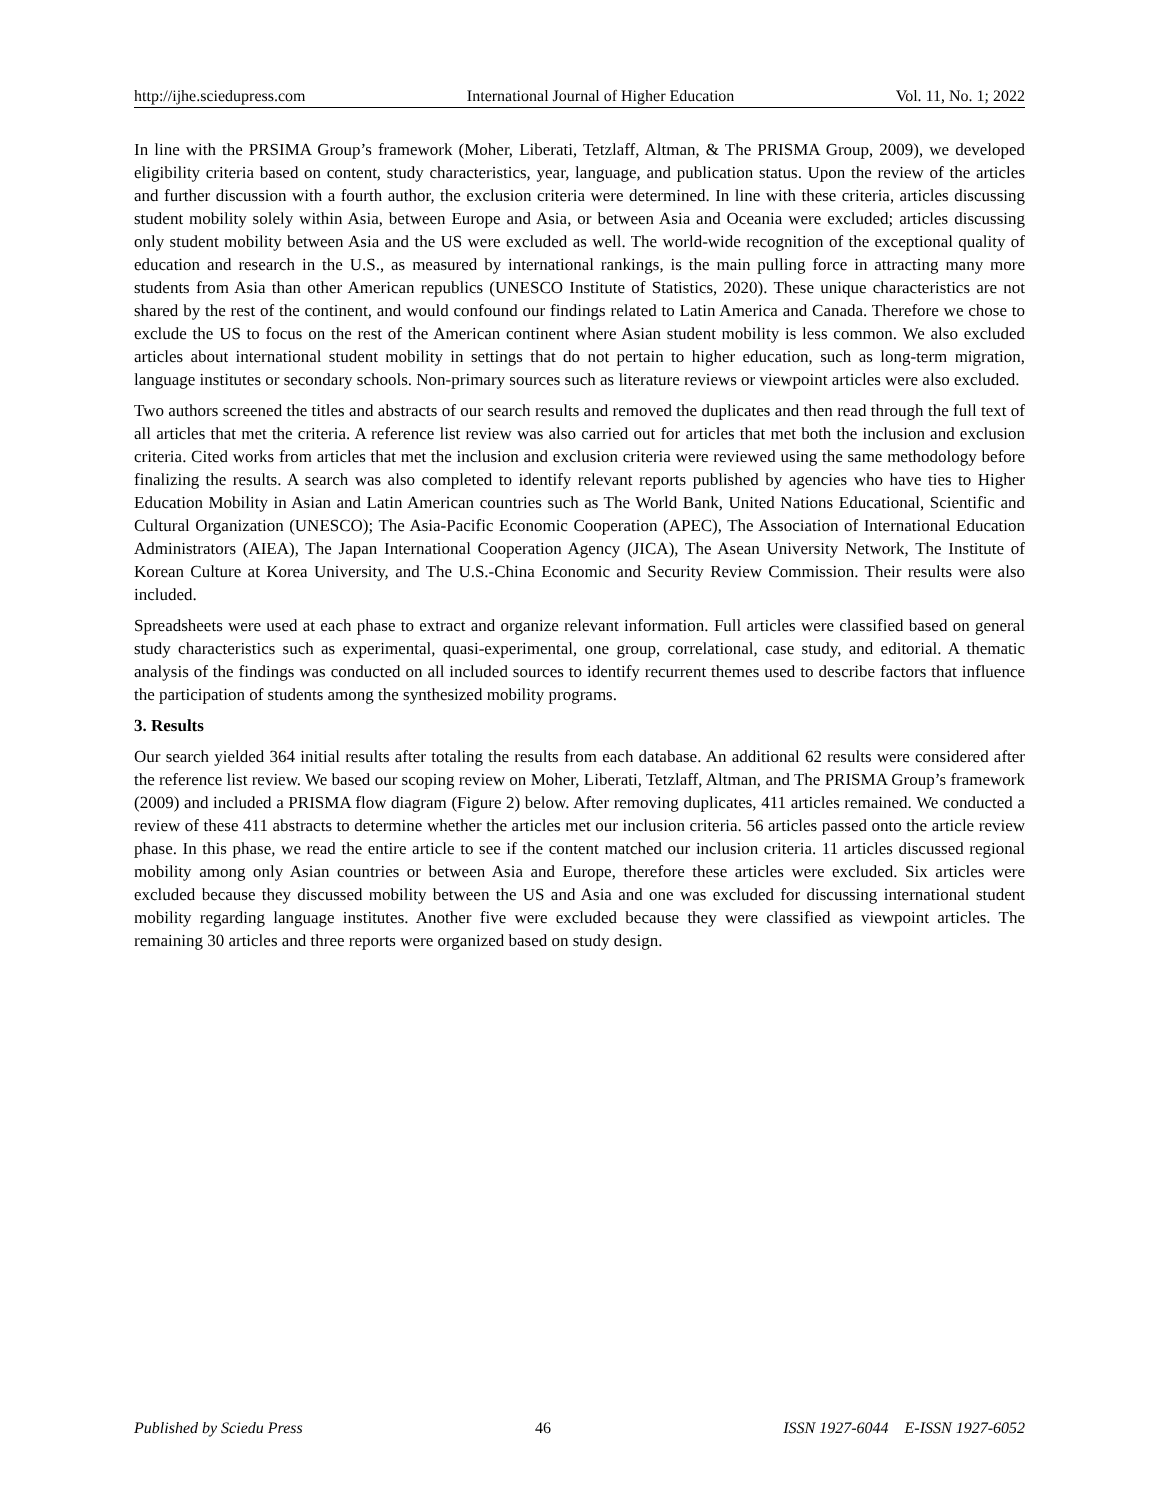http://ijhe.sciedupress.com International Journal of Higher Education Vol. 11, No. 1; 2022
In line with the PRSIMA Group’s framework (Moher, Liberati, Tetzlaff, Altman, & The PRISMA Group, 2009), we developed eligibility criteria based on content, study characteristics, year, language, and publication status. Upon the review of the articles and further discussion with a fourth author, the exclusion criteria were determined. In line with these criteria, articles discussing student mobility solely within Asia, between Europe and Asia, or between Asia and Oceania were excluded; articles discussing only student mobility between Asia and the US were excluded as well. The world-wide recognition of the exceptional quality of education and research in the U.S., as measured by international rankings, is the main pulling force in attracting many more students from Asia than other American republics (UNESCO Institute of Statistics, 2020). These unique characteristics are not shared by the rest of the continent, and would confound our findings related to Latin America and Canada. Therefore we chose to exclude the US to focus on the rest of the American continent where Asian student mobility is less common. We also excluded articles about international student mobility in settings that do not pertain to higher education, such as long-term migration, language institutes or secondary schools. Non-primary sources such as literature reviews or viewpoint articles were also excluded.
Two authors screened the titles and abstracts of our search results and removed the duplicates and then read through the full text of all articles that met the criteria. A reference list review was also carried out for articles that met both the inclusion and exclusion criteria. Cited works from articles that met the inclusion and exclusion criteria were reviewed using the same methodology before finalizing the results. A search was also completed to identify relevant reports published by agencies who have ties to Higher Education Mobility in Asian and Latin American countries such as The World Bank, United Nations Educational, Scientific and Cultural Organization (UNESCO); The Asia-Pacific Economic Cooperation (APEC), The Association of International Education Administrators (AIEA), The Japan International Cooperation Agency (JICA), The Asean University Network, The Institute of Korean Culture at Korea University, and The U.S.-China Economic and Security Review Commission. Their results were also included.
Spreadsheets were used at each phase to extract and organize relevant information. Full articles were classified based on general study characteristics such as experimental, quasi-experimental, one group, correlational, case study, and editorial. A thematic analysis of the findings was conducted on all included sources to identify recurrent themes used to describe factors that influence the participation of students among the synthesized mobility programs.
3. Results
Our search yielded 364 initial results after totaling the results from each database. An additional 62 results were considered after the reference list review. We based our scoping review on Moher, Liberati, Tetzlaff, Altman, and The PRISMA Group’s framework (2009) and included a PRISMA flow diagram (Figure 2) below. After removing duplicates, 411 articles remained. We conducted a review of these 411 abstracts to determine whether the articles met our inclusion criteria. 56 articles passed onto the article review phase. In this phase, we read the entire article to see if the content matched our inclusion criteria. 11 articles discussed regional mobility among only Asian countries or between Asia and Europe, therefore these articles were excluded. Six articles were excluded because they discussed mobility between the US and Asia and one was excluded for discussing international student mobility regarding language institutes. Another five were excluded because they were classified as viewpoint articles. The remaining 30 articles and three reports were organized based on study design.
Published by Sciedu Press 46 ISSN 1927-6044 E-ISSN 1927-6052